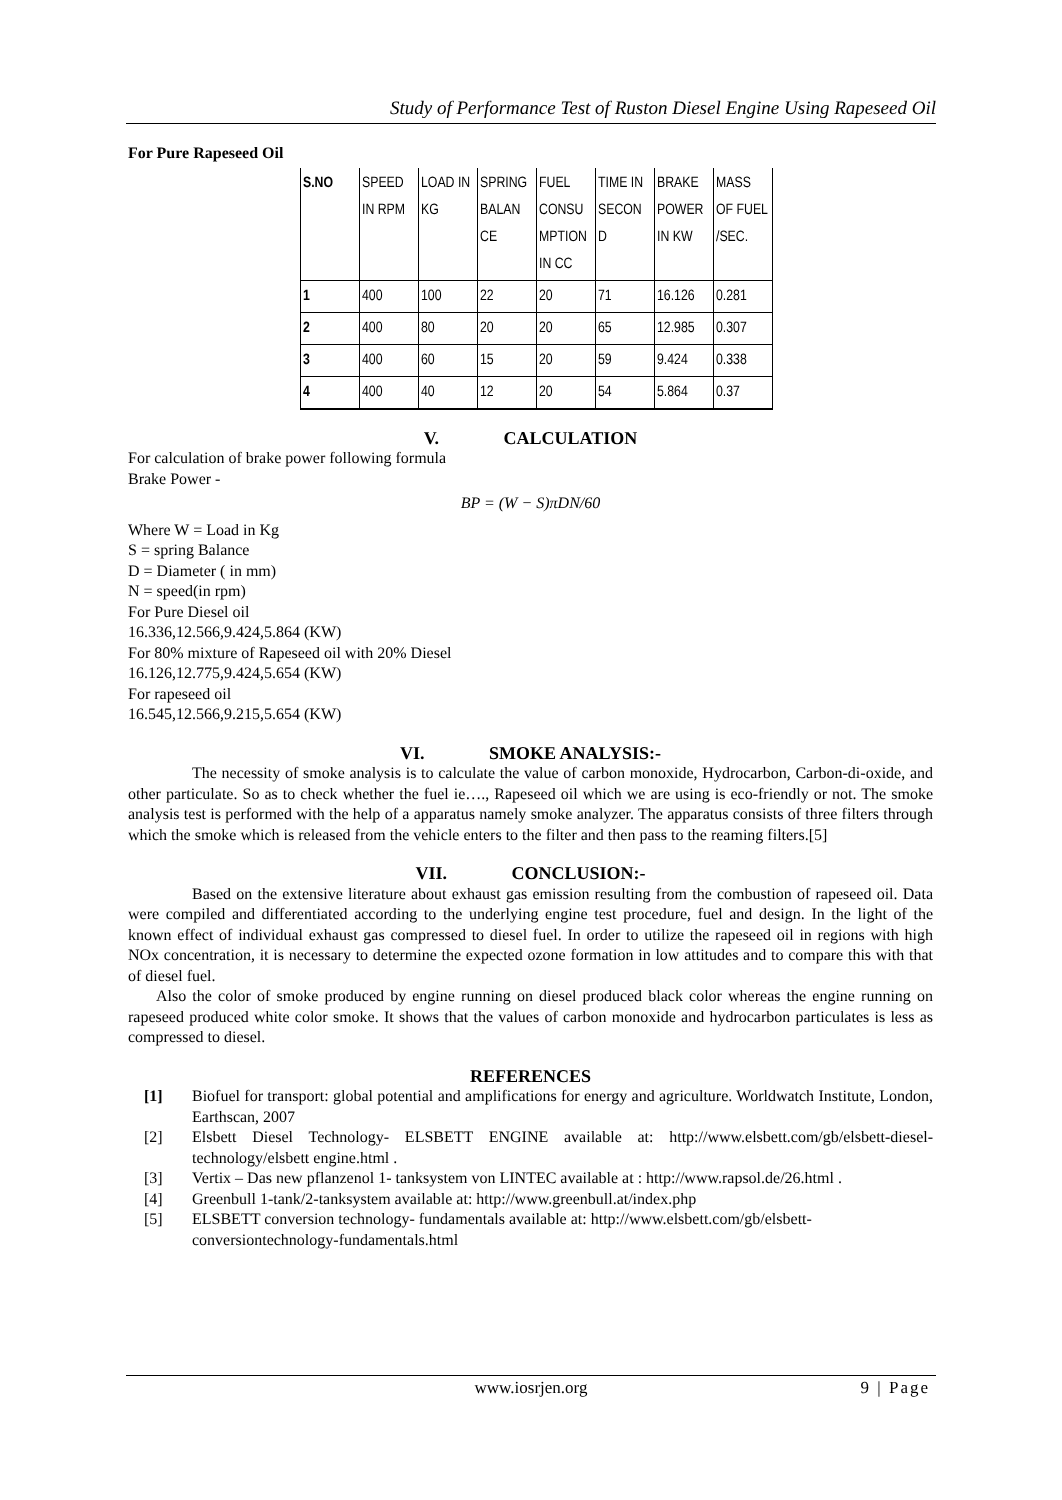Study of Performance Test of Ruston Diesel Engine Using Rapeseed Oil
For Pure Rapeseed Oil
| S.NO | SPEED IN RPM | LOAD IN KG | SPRING BALAN CE | FUEL CONSU MPTION IN CC | TIME IN SECON D | BRAKE POWER IN KW | MASS OF FUEL /SEC. |
| 1 | 400 | 100 | 22 | 20 | 71 | 16.126 | 0.281 |
| 2 | 400 | 80 | 20 | 20 | 65 | 12.985 | 0.307 |
| 3 | 400 | 60 | 15 | 20 | 59 | 9.424 | 0.338 |
| 4 | 400 | 40 | 12 | 20 | 54 | 5.864 | 0.37 |
V. CALCULATION
For calculation of brake power following formula
Brake Power -
BP = (W − S)πDN/60
Where W = Load in Kg
S = spring Balance
D = Diameter ( in mm)
N = speed(in rpm)
For Pure Diesel oil
16.336,12.566,9.424,5.864 (KW)
For 80% mixture of Rapeseed oil with 20% Diesel
16.126,12.775,9.424,5.654 (KW)
For rapeseed oil
16.545,12.566,9.215,5.654 (KW)
VI. SMOKE ANALYSIS:-
The necessity of smoke analysis is to calculate the value of carbon monoxide, Hydrocarbon, Carbon-di-oxide, and other particulate. So as to check whether the fuel ie…., Rapeseed oil which we are using is eco-friendly or not. The smoke analysis test is performed with the help of a apparatus namely smoke analyzer. The apparatus consists of three filters through which the smoke which is released from the vehicle enters to the filter and then pass to the reaming filters.[5]
VII. CONCLUSION:-
Based on the extensive literature about exhaust gas emission resulting from the combustion of rapeseed oil. Data were compiled and differentiated according to the underlying engine test procedure, fuel and design. In the light of the known effect of individual exhaust gas compressed to diesel fuel. In order to utilize the rapeseed oil in regions with high NOx concentration, it is necessary to determine the expected ozone formation in low attitudes and to compare this with that of diesel fuel.
Also the color of smoke produced by engine running on diesel produced black color whereas the engine running on rapeseed produced white color smoke. It shows that the values of carbon monoxide and hydrocarbon particulates is less as compressed to diesel.
REFERENCES
[1] Biofuel for transport: global potential and amplifications for energy and agriculture. Worldwatch Institute, London, Earthscan, 2007
[2] Elsbett Diesel Technology- ELSBETT ENGINE available at: http://www.elsbett.com/gb/elsbett-diesel-technology/elsbett engine.html .
[3] Vertix – Das new pflanzenol 1- tanksystem von LINTEC available at : http://www.rapsol.de/26.html .
[4] Greenbull 1-tank/2-tanksystem available at: http://www.greenbull.at/index.php
[5] ELSBETT conversion technology- fundamentals available at: http://www.elsbett.com/gb/elsbett-conversiontechnology-fundamentals.html
www.iosrjen.org
9 | Page